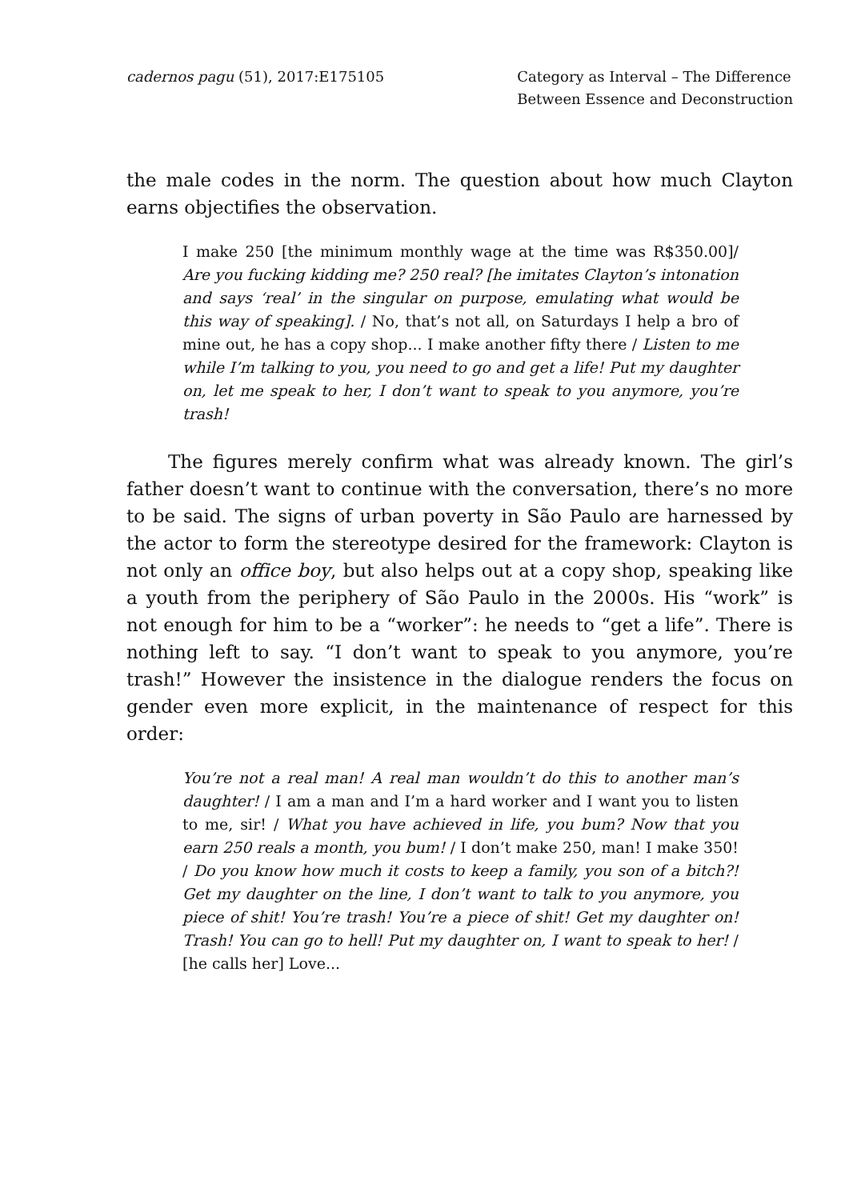cadernos pagu (51), 2017:E175105
Category as Interval – The Difference
Between Essence and Deconstruction
the male codes in the norm. The question about how much Clayton earns objectifies the observation.
I make 250 [the minimum monthly wage at the time was R$350.00]/ Are you fucking kidding me? 250 real? [he imitates Clayton’s intonation and says ‘real’ in the singular on purpose, emulating what would be this way of speaking]. / No, that’s not all, on Saturdays I help a bro of mine out, he has a copy shop... I make another fifty there / Listen to me while I’m talking to you, you need to go and get a life! Put my daughter on, let me speak to her, I don’t want to speak to you anymore, you’re trash!
The figures merely confirm what was already known. The girl’s father doesn’t want to continue with the conversation, there’s no more to be said. The signs of urban poverty in São Paulo are harnessed by the actor to form the stereotype desired for the framework: Clayton is not only an office boy, but also helps out at a copy shop, speaking like a youth from the periphery of São Paulo in the 2000s. His “work” is not enough for him to be a “worker”: he needs to “get a life”. There is nothing left to say. “I don’t want to speak to you anymore, you’re trash!” However the insistence in the dialogue renders the focus on gender even more explicit, in the maintenance of respect for this order:
You’re not a real man! A real man wouldn’t do this to another man’s daughter! / I am a man and I’m a hard worker and I want you to listen to me, sir! / What you have achieved in life, you bum? Now that you earn 250 reals a month, you bum! / I don’t make 250, man! I make 350! / Do you know how much it costs to keep a family, you son of a bitch?! Get my daughter on the line, I don’t want to talk to you anymore, you piece of shit! You’re trash! You’re a piece of shit! Get my daughter on! Trash! You can go to hell! Put my daughter on, I want to speak to her! / [he calls her] Love...